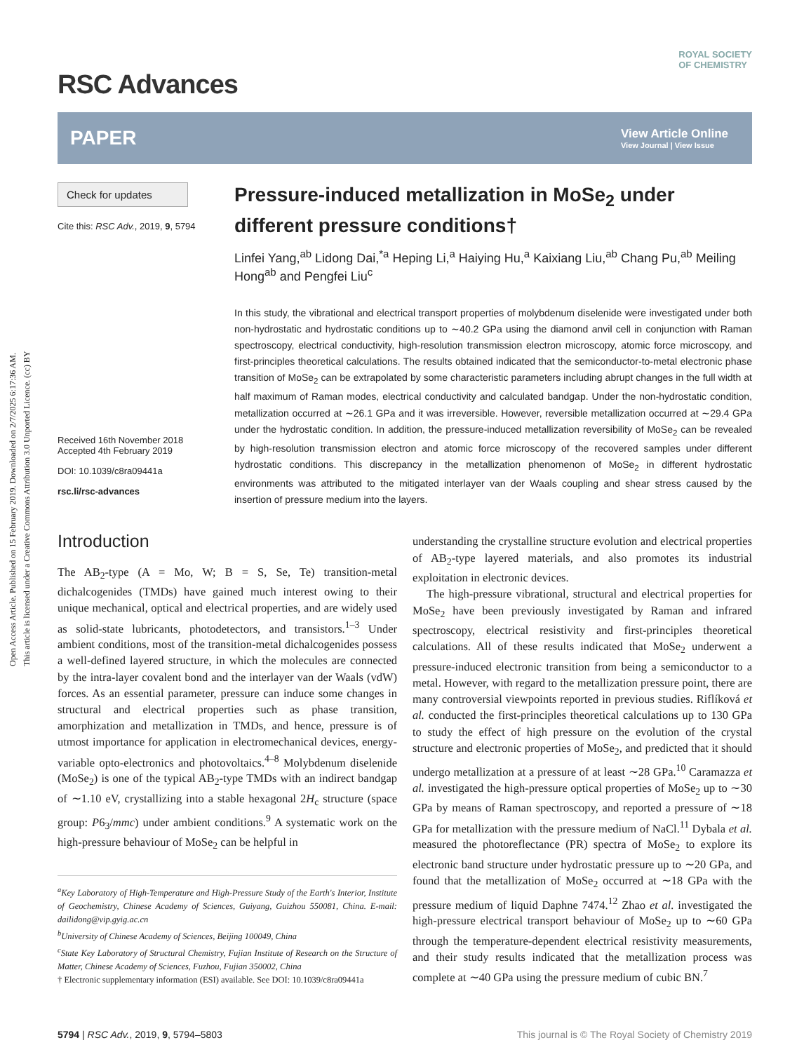Open Access Article. Published on 15 February 2019. Downloaded on 2/7/2025 6:17:36 AM.
This article is licensed under a Creative Commons Attribution 3.0 Unported Licence. (cc) BY
RSC Advances
ROYAL SOCIETY
OF CHEMISTRY
PAPER View Article Online
View Journal | View Issue
Check for updates
Cite this: RSC Adv., 2019, 9, 5794
Received 16th November 2018
Accepted 4th February 2019
DOI: 10.1039/c8ra09441a
rsc.li/rsc-advances
Pressure-induced metallization in MoSe<sub>2</sub> under different pressure conditions†
Linfei Yang,<sup>ab</sup> Lidong Dai,<sup>*a</sup> Heping Li,<sup>a</sup> Haiying Hu,<sup>a</sup> Kaixiang Liu,<sup>ab</sup> Chang Pu,<sup>ab</sup> Meiling Hong<sup>ab</sup> and Pengfei Liu<sup>c</sup>
In this study, the vibrational and electrical transport properties of molybdenum diselenide were investigated under both non-hydrostatic and hydrostatic conditions up to ∼40.2 GPa using the diamond anvil cell in conjunction with Raman spectroscopy, electrical conductivity, high-resolution transmission electron microscopy, atomic force microscopy, and first-principles theoretical calculations. The results obtained indicated that the semiconductor-to-metal electronic phase transition of MoSe<sub>2</sub> can be extrapolated by some characteristic parameters including abrupt changes in the full width at half maximum of Raman modes, electrical conductivity and calculated bandgap. Under the non-hydrostatic condition, metallization occurred at ∼26.1 GPa and it was irreversible. However, reversible metallization occurred at ∼29.4 GPa under the hydrostatic condition. In addition, the pressure-induced metallization reversibility of MoSe<sub>2</sub> can be revealed by high-resolution transmission electron and atomic force microscopy of the recovered samples under different hydrostatic conditions. This discrepancy in the metallization phenomenon of MoSe<sub>2</sub> in different hydrostatic environments was attributed to the mitigated interlayer van der Waals coupling and shear stress caused by the insertion of pressure medium into the layers.
Introduction
The AB<sub>2</sub>-type (A = Mo, W; B = S, Se, Te) transition-metal dichalcogenides (TMDs) have gained much interest owing to their unique mechanical, optical and electrical properties, and are widely used as solid-state lubricants, photodetectors, and transistors.<sup>1–3</sup> Under ambient conditions, most of the transition-metal dichalcogenides possess a well-defined layered structure, in which the molecules are connected by the intra-layer covalent bond and the interlayer van der Waals (vdW) forces. As an essential parameter, pressure can induce some changes in structural and electrical properties such as phase transition, amorphization and metallization in TMDs, and hence, pressure is of utmost importance for application in electromechanical devices, energy-variable opto-electronics and photovoltaics.<sup>4–8</sup> Molybdenum diselenide (MoSe<sub>2</sub>) is one of the typical AB<sub>2</sub>-type TMDs with an indirect bandgap of ∼1.10 eV, crystallizing into a stable hexagonal 2H<sub>c</sub> structure (space group: P6<sub>3</sub>/mmc) under ambient conditions.<sup>9</sup> A systematic work on the high-pressure behaviour of MoSe<sub>2</sub> can be helpful in
<sup>a</sup> Key Laboratory of High-Temperature and High-Pressure Study of the Earth's Interior, Institute of Geochemistry, Chinese Academy of Sciences, Guiyang, Guizhou 550081, China. E-mail: dailidong@vip.gyig.ac.cn
<sup>b</sup> University of Chinese Academy of Sciences, Beijing 100049, China
<sup>c</sup> State Key Laboratory of Structural Chemistry, Fujian Institute of Research on the Structure of Matter, Chinese Academy of Sciences, Fuzhou, Fujian 350002, China
† Electronic supplementary information (ESI) available. See DOI: 10.1039/c8ra09441a
understanding the crystalline structure evolution and electrical properties of AB<sub>2</sub>-type layered materials, and also promotes its industrial exploitation in electronic devices.
The high-pressure vibrational, structural and electrical properties for MoSe<sub>2</sub> have been previously investigated by Raman and infrared spectroscopy, electrical resistivity and first-principles theoretical calculations. All of these results indicated that MoSe<sub>2</sub> underwent a pressure-induced electronic transition from being a semiconductor to a metal. However, with regard to the metallization pressure point, there are many controversial viewpoints reported in previous studies. Riflíková et al. conducted the first-principles theoretical calculations up to 130 GPa to study the effect of high pressure on the evolution of the crystal structure and electronic properties of MoSe<sub>2</sub>, and predicted that it should undergo metallization at a pressure of at least ∼28 GPa.<sup>10</sup> Caramazza et al. investigated the high-pressure optical properties of MoSe<sub>2</sub> up to ∼30 GPa by means of Raman spectroscopy, and reported a pressure of ∼18 GPa for metallization with the pressure medium of NaCl.<sup>11</sup> Dybala et al. measured the photoreflectance (PR) spectra of MoSe<sub>2</sub> to explore its electronic band structure under hydrostatic pressure up to ∼20 GPa, and found that the metallization of MoSe<sub>2</sub> occurred at ∼18 GPa with the pressure medium of liquid Daphne 7474.<sup>12</sup> Zhao et al. investigated the high-pressure electrical transport behaviour of MoSe<sub>2</sub> up to ∼60 GPa through the temperature-dependent electrical resistivity measurements, and their study results indicated that the metallization process was complete at ∼40 GPa using the pressure medium of cubic BN.<sup>7</sup>
5794 | RSC Adv., 2019, 9, 5794–5803 This journal is © The Royal Society of Chemistry 2019